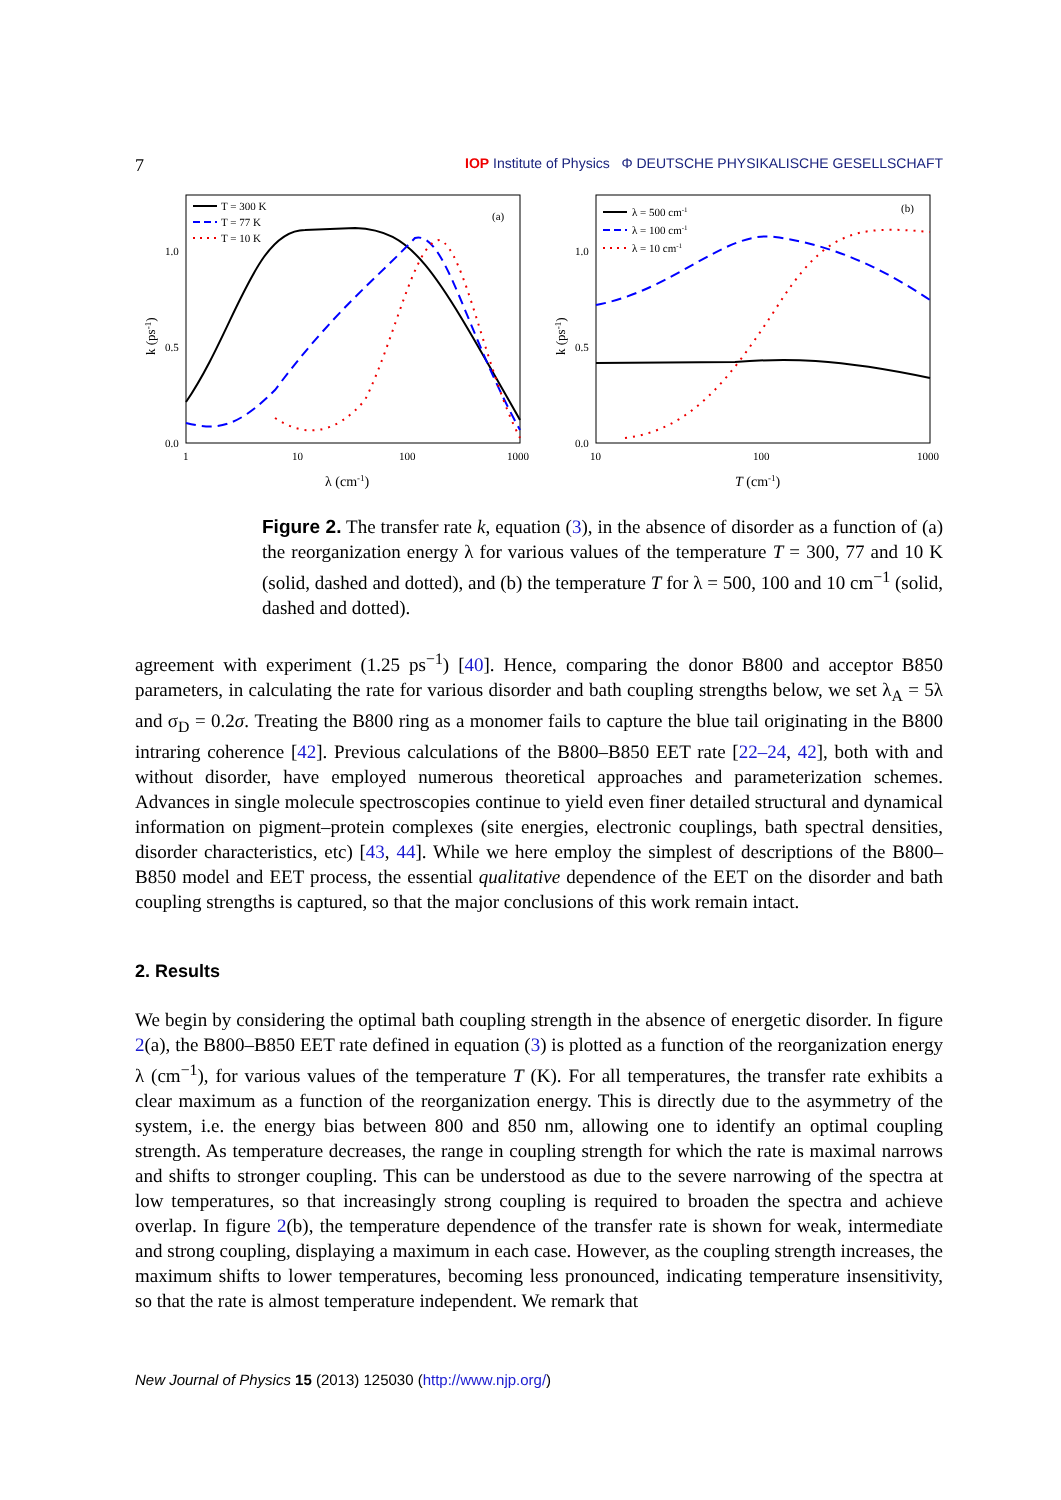7 IOP Institute of Physics Φ DEUTSCHE PHYSIKALISCHE GESELLSCHAFT
1.0
0.5
0.0
1.0
0.5
0.0
1
10
100
1000
10
100
1000
λ (cm-1)
T (cm-1)
k (ps-1)
k (ps-1)
(a)
(b)
T = 300 K
T = 77 K
T = 10 K
λ = 500 cm-1
λ = 100 cm-1
λ = 10 cm-1
Figure 2. The transfer rate k, equation (3), in the absence of disorder as a function of (a) the reorganization energy λ for various values of the temperature T = 300, 77 and 10 K (solid, dashed and dotted), and (b) the temperature T for λ = 500, 100 and 10 cm<sup>−1</sup> (solid, dashed and dotted).
agreement with experiment (1.25 ps<sup>−1</sup>) [40]. Hence, comparing the donor B800 and acceptor B850 parameters, in calculating the rate for various disorder and bath coupling strengths below, we set λ<sub>A</sub> = 5λ and σ<sub>D</sub> = 0.2σ. Treating the B800 ring as a monomer fails to capture the blue tail originating in the B800 intraring coherence [42]. Previous calculations of the B800–B850 EET rate [22–24, 42], both with and without disorder, have employed numerous theoretical approaches and parameterization schemes. Advances in single molecule spectroscopies continue to yield even finer detailed structural and dynamical information on pigment–protein complexes (site energies, electronic couplings, bath spectral densities, disorder characteristics, etc) [43, 44]. While we here employ the simplest of descriptions of the B800–B850 model and EET process, the essential qualitative dependence of the EET on the disorder and bath coupling strengths is captured, so that the major conclusions of this work remain intact.
2. Results
We begin by considering the optimal bath coupling strength in the absence of energetic disorder. In figure 2(a), the B800–B850 EET rate defined in equation (3) is plotted as a function of the reorganization energy λ (cm<sup>−1</sup>), for various values of the temperature T (K). For all temperatures, the transfer rate exhibits a clear maximum as a function of the reorganization energy. This is directly due to the asymmetry of the system, i.e. the energy bias between 800 and 850 nm, allowing one to identify an optimal coupling strength. As temperature decreases, the range in coupling strength for which the rate is maximal narrows and shifts to stronger coupling. This can be understood as due to the severe narrowing of the spectra at low temperatures, so that increasingly strong coupling is required to broaden the spectra and achieve overlap. In figure 2(b), the temperature dependence of the transfer rate is shown for weak, intermediate and strong coupling, displaying a maximum in each case. However, as the coupling strength increases, the maximum shifts to lower temperatures, becoming less pronounced, indicating temperature insensitivity, so that the rate is almost temperature independent. We remark that
New Journal of Physics 15 (2013) 125030 (http://www.njp.org/)